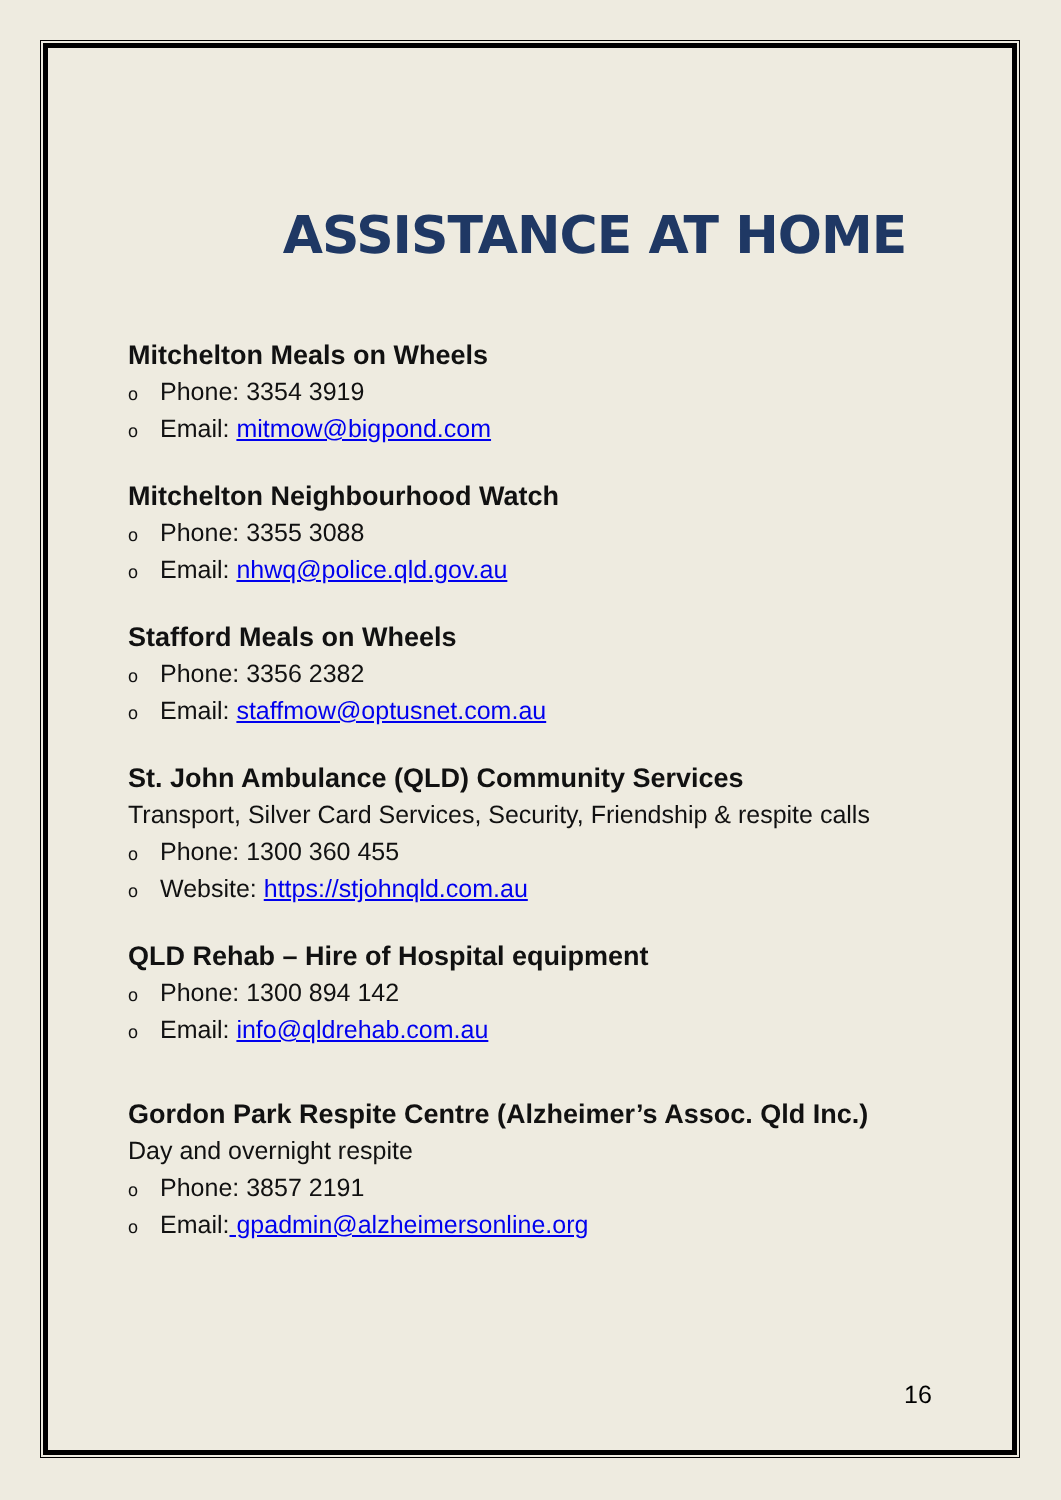ASSISTANCE AT HOME
Mitchelton Meals on Wheels
o Phone: 3354 3919
o Email: mitmow@bigpond.com
Mitchelton Neighbourhood Watch
o Phone: 3355 3088
o Email: nhwq@police.qld.gov.au
Stafford Meals on Wheels
o Phone: 3356 2382
o Email: staffmow@optusnet.com.au
St. John Ambulance (QLD) Community Services
Transport, Silver Card Services, Security, Friendship & respite calls
o Phone: 1300 360 455
o Website: https://stjohnqld.com.au
QLD Rehab – Hire of Hospital equipment
o Phone: 1300 894 142
o Email: info@qldrehab.com.au
Gordon Park Respite Centre (Alzheimer’s Assoc. Qld Inc.)
Day and overnight respite
o Phone: 3857 2191
o Email: gpadmin@alzheimersonline.org
16